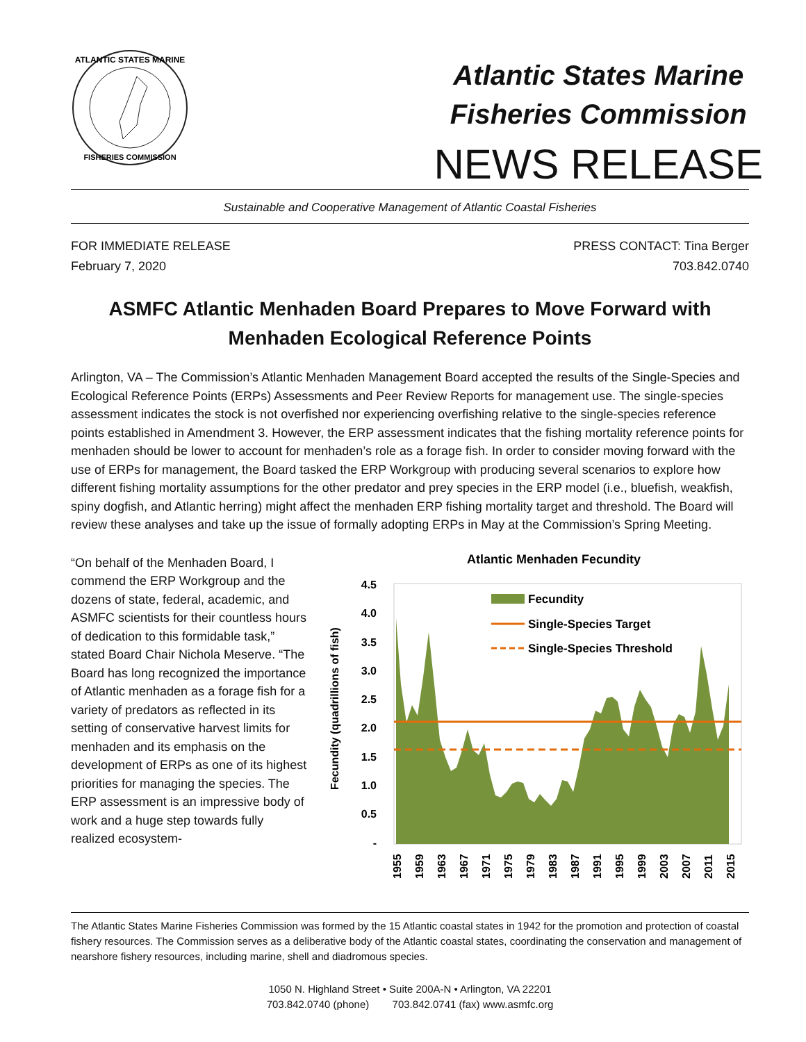ATLANTIC STATES MARINE
FISHERIES COMMISSION
Atlantic States Marine
Fisheries Commission
NEWS RELEASE
Sustainable and Cooperative Management of Atlantic Coastal Fisheries
FOR IMMEDIATE RELEASE
February 7, 2020
PRESS CONTACT: Tina Berger
703.842.0740
ASMFC Atlantic Menhaden Board Prepares to Move Forward with Menhaden Ecological Reference Points
Arlington, VA – The Commission’s Atlantic Menhaden Management Board accepted the results of the Single-Species and Ecological Reference Points (ERPs) Assessments and Peer Review Reports for management use. The single-species assessment indicates the stock is not overfished nor experiencing overfishing relative to the single-species reference points established in Amendment 3. However, the ERP assessment indicates that the fishing mortality reference points for menhaden should be lower to account for menhaden’s role as a forage fish. In order to consider moving forward with the use of ERPs for management, the Board tasked the ERP Workgroup with producing several scenarios to explore how different fishing mortality assumptions for the other predator and prey species in the ERP model (i.e., bluefish, weakfish, spiny dogfish, and Atlantic herring) might affect the menhaden ERP fishing mortality target and threshold. The Board will review these analyses and take up the issue of formally adopting ERPs in May at the Commission’s Spring Meeting.
“On behalf of the Menhaden Board, I commend the ERP Workgroup and the dozens of state, federal, academic, and ASMFC scientists for their countless hours of dedication to this formidable task,” stated Board Chair Nichola Meserve. “The Board has long recognized the importance of Atlantic menhaden as a forage fish for a variety of predators as reflected in its setting of conservative harvest limits for menhaden and its emphasis on the development of ERPs as one of its highest priorities for managing the species. The ERP assessment is an impressive body of work and a huge step towards fully realized ecosystem-
Atlantic Menhaden Fecundity
Fecundity (quadrillions of fish)
4.5
4.0
3.5
3.0
2.5
2.0
1.5
1.0
0.5
-
Fecundity
Single-Species Target
Single-Species Threshold
1955
1959
1963
1967
1971
1975
1979
1983
1987
1991
1995
1999
2003
2007
2011
2015
The Atlantic States Marine Fisheries Commission was formed by the 15 Atlantic coastal states in 1942 for the promotion and protection of coastal fishery resources. The Commission serves as a deliberative body of the Atlantic coastal states, coordinating the conservation and management of nearshore fishery resources, including marine, shell and diadromous species.
1050 N. Highland Street • Suite 200A-N • Arlington, VA 22201
703.842.0740 (phone) 703.842.0741 (fax) www.asmfc.org